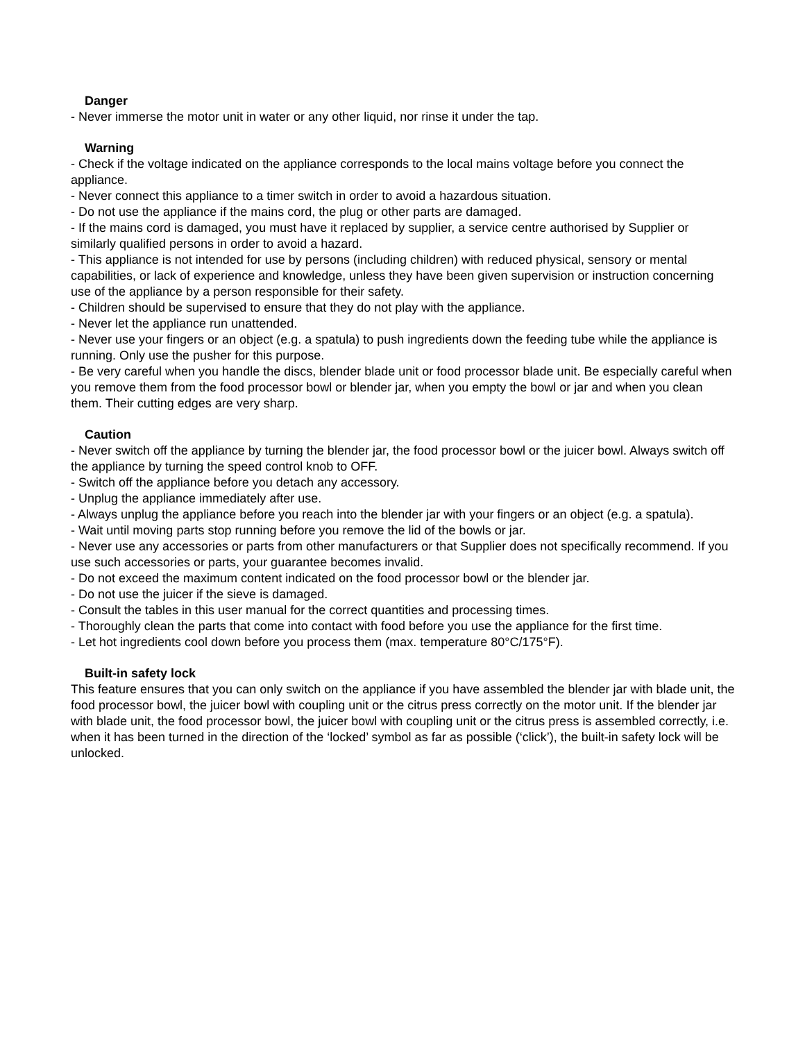Danger
- Never immerse the motor unit in water or any other liquid, nor rinse it under the tap.
Warning
- Check if the voltage indicated on the appliance corresponds to the local mains voltage before you connect the appliance.
- Never connect this appliance to a timer switch in order to avoid a hazardous situation.
- Do not use the appliance if the mains cord, the plug or other parts are damaged.
- If the mains cord is damaged, you must have it replaced by supplier, a service centre authorised by Supplier or similarly qualified persons in order to avoid a hazard.
- This appliance is not intended for use by persons (including children) with reduced physical, sensory or mental capabilities, or lack of experience and knowledge, unless they have been given supervision or instruction concerning use of the appliance by a person responsible for their safety.
- Children should be supervised to ensure that they do not play with the appliance.
- Never let the appliance run unattended.
- Never use your fingers or an object (e.g. a spatula) to push ingredients down the feeding tube while the appliance is running. Only use the pusher for this purpose.
- Be very careful when you handle the discs, blender blade unit or food processor blade unit. Be especially careful when you remove them from the food processor bowl or blender jar, when you empty the bowl or jar and when you clean them. Their cutting edges are very sharp.
Caution
- Never switch off the appliance by turning the blender jar, the food processor bowl or the juicer bowl. Always switch off the appliance by turning the speed control knob to OFF.
- Switch off the appliance before you detach any accessory.
- Unplug the appliance immediately after use.
- Always unplug the appliance before you reach into the blender jar with your fingers or an object (e.g. a spatula).
- Wait until moving parts stop running before you remove the lid of the bowls or jar.
- Never use any accessories or parts from other manufacturers or that Supplier does not specifically recommend. If you use such accessories or parts, your guarantee becomes invalid.
- Do not exceed the maximum content indicated on the food processor bowl or the blender jar.
- Do not use the juicer if the sieve is damaged.
- Consult the tables in this user manual for the correct quantities and processing times.
- Thoroughly clean the parts that come into contact with food before you use the appliance for the first time.
- Let hot ingredients cool down before you process them (max. temperature 80°C/175°F).
Built-in safety lock
This feature ensures that you can only switch on the appliance if you have assembled the blender jar with blade unit, the food processor bowl, the juicer bowl with coupling unit or the citrus press correctly on the motor unit. If the blender jar with blade unit, the food processor bowl, the juicer bowl with coupling unit or the citrus press is assembled correctly, i.e. when it has been turned in the direction of the ‘locked’ symbol as far as possible (‘click’), the built-in safety lock will be unlocked.